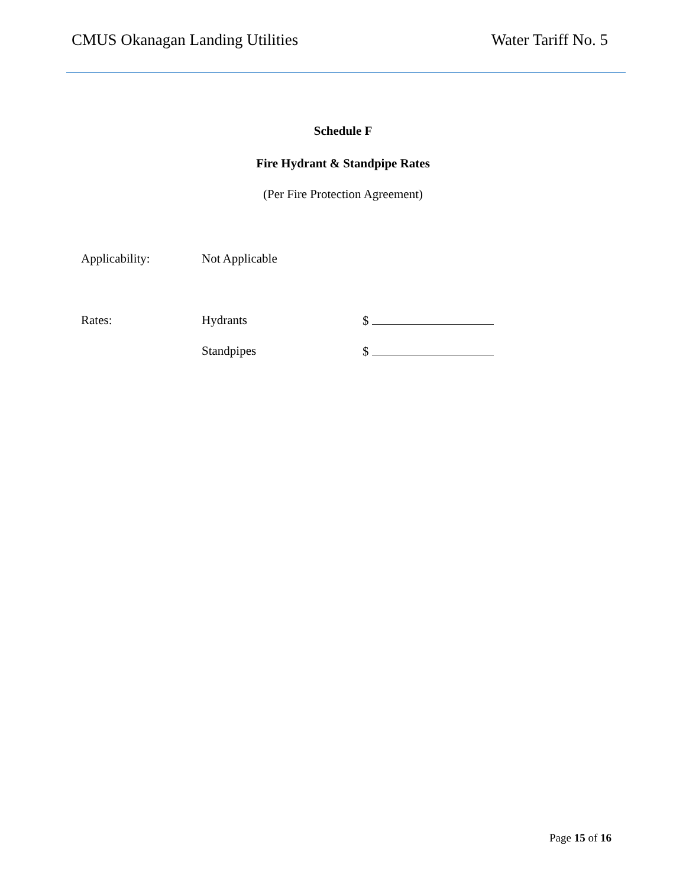CMUS Okanagan Landing Utilities Water Tariff No. 5
Schedule F
Fire Hydrant & Standpipe Rates
(Per Fire Protection Agreement)
| Applicability: | Not Applicable | |
| Rates: | Hydrants | $ |
| | Standpipes | $ |
Page 15 of 16